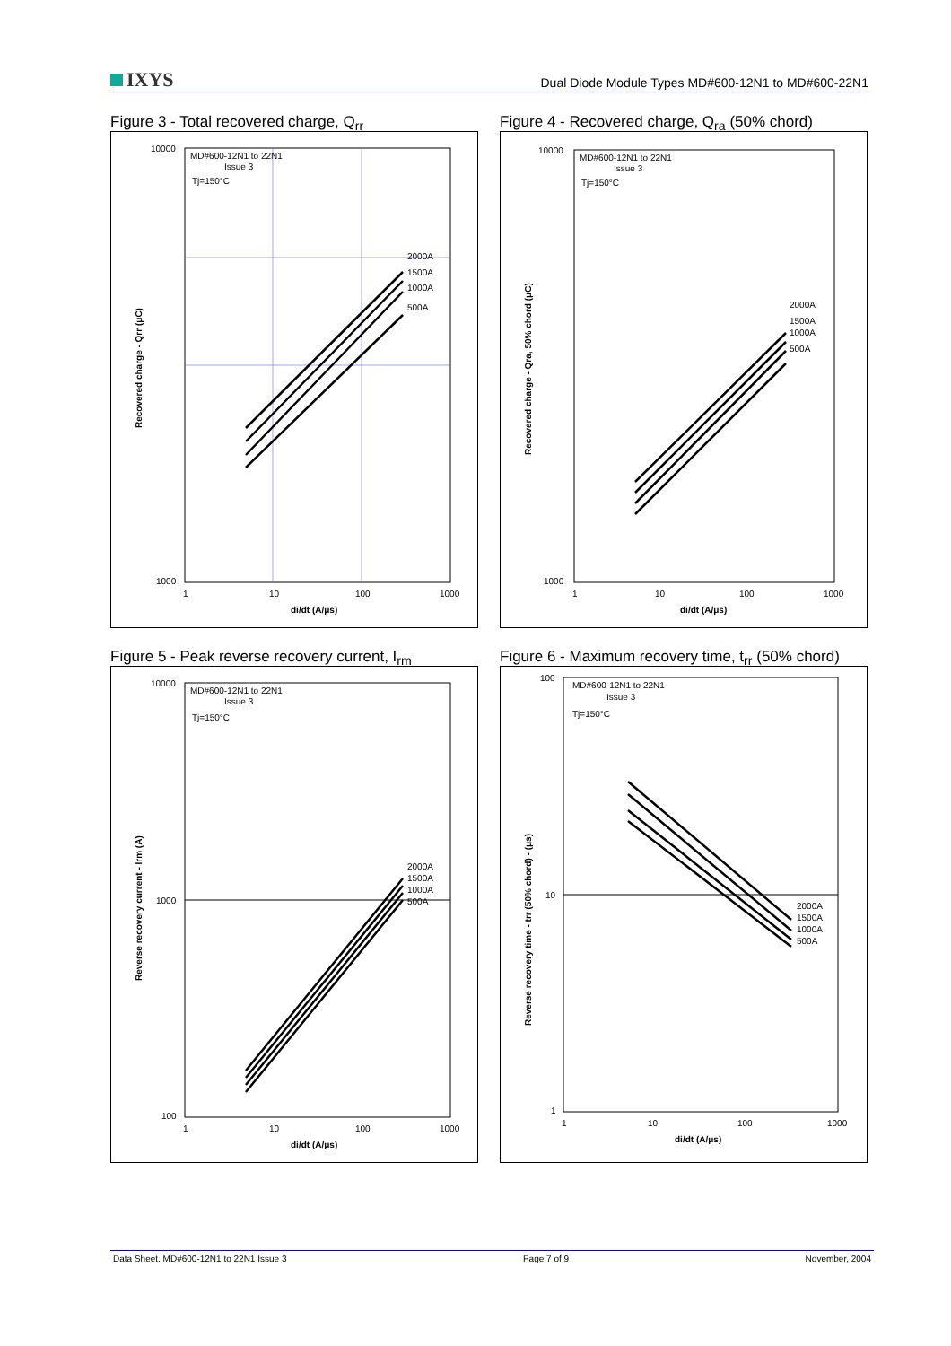IXYS
Dual Diode Module Types MD#600-12N1 to MD#600-22N1
Figure 3 - Total recovered charge, Q<sub>rr</sub>
MD#600-12N1 to 22N1
Issue 3
Tj=150°C
2000A
1500A
1000A
500A
10000
1000
1
10
100
1000
di/dt (A/μs)
Recovered charge - Qrr (μC)
Figure 4 - Recovered charge, Q<sub>ra</sub> (50% chord)
MD#600-12N1 to 22N1
Issue 3
Tj=150°C
2000A
1500A
1000A
500A
10000
1000
1
10
100
1000
di/dt (A/μs)
Recovered charge - Qra, 50% chord (μC)
Figure 5 - Peak reverse recovery current, I<sub>rm</sub>
MD#600-12N1 to 22N1
Issue 3
Tj=150°C
2000A
1500A
1000A
500A
10000
1000
100
1
10
100
1000
di/dt (A/μs)
Reverse recovery current - Irm (A)
Figure 6 - Maximum recovery time, t<sub>rr</sub> (50% chord)
MD#600-12N1 to 22N1
Issue 3
Tj=150°C
2000A
1500A
1000A
500A
100
10
1
1
10
100
1000
di/dt (A/μs)
Reverse recovery time - trr (50% chord) - (μs)
Data Sheet. MD#600-12N1 to 22N1 Issue 3 Page 7 of 9 November, 2004